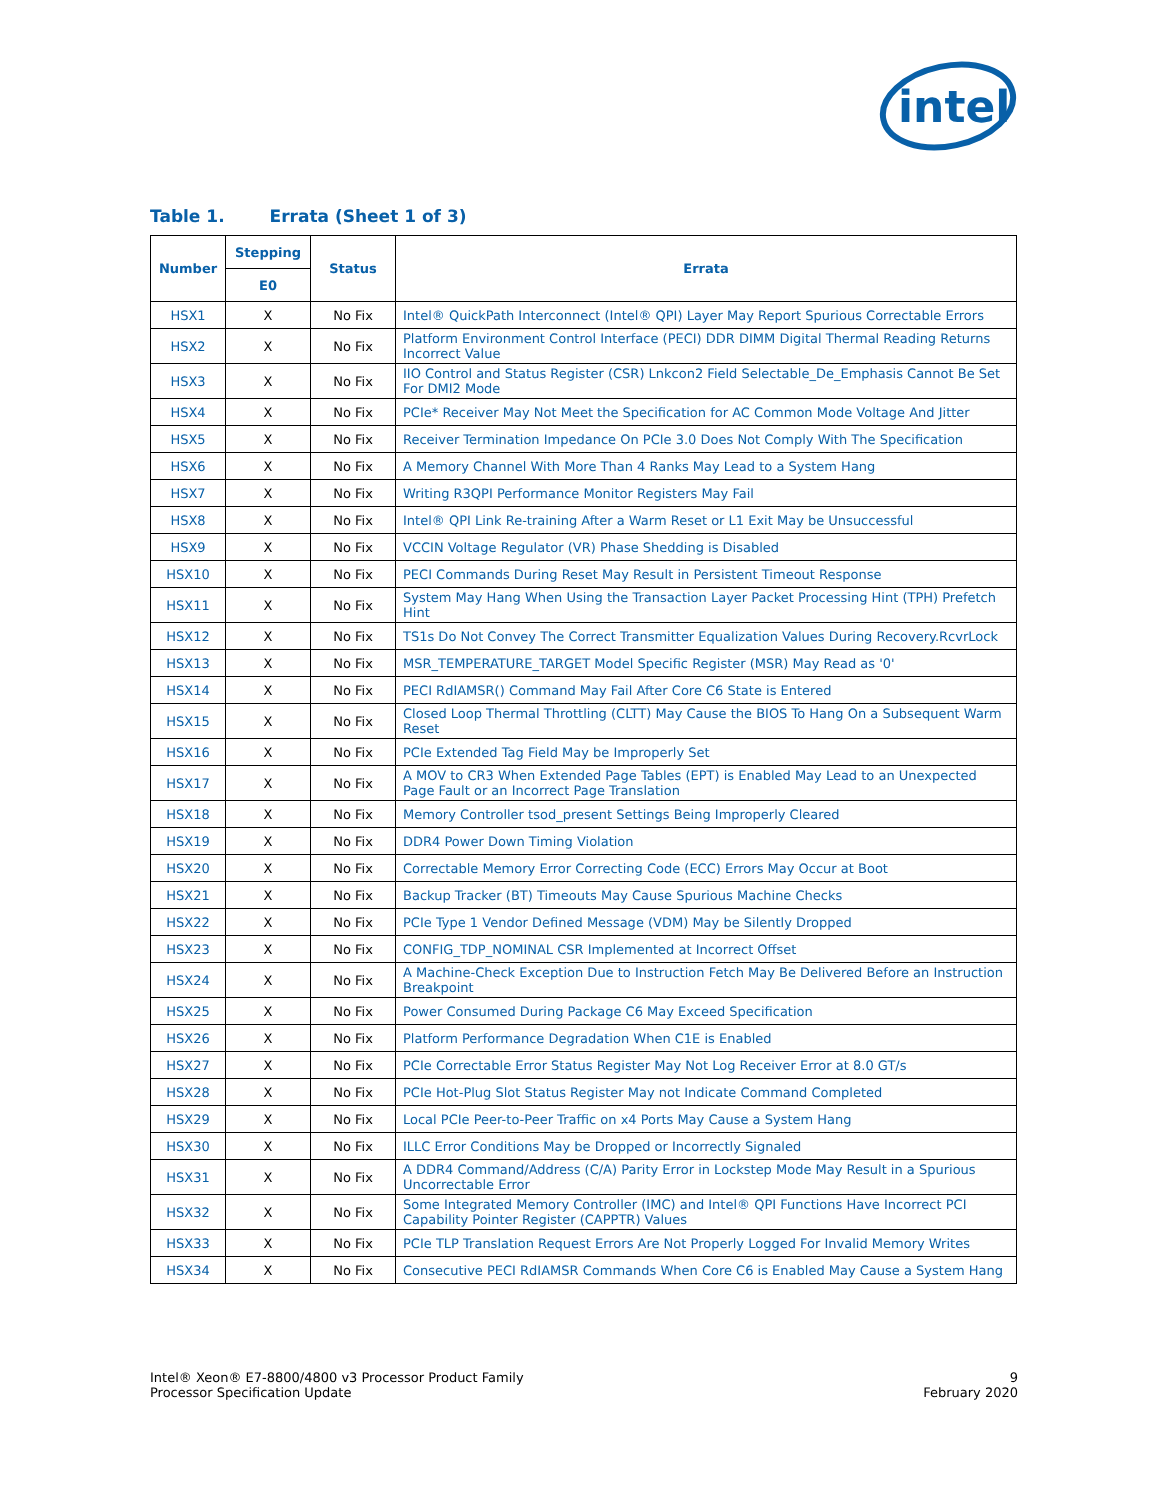intel
Table 1. Errata (Sheet 1 of 3)
| Number | Stepping | Status | Errata |
| --- | --- | --- | --- |
| | E0 | | |
| HSX1 | X | No Fix | Intel® QuickPath Interconnect (Intel® QPI) Layer May Report Spurious Correctable Errors |
| HSX2 | X | No Fix | Platform Environment Control Interface (PECI) DDR DIMM Digital Thermal Reading Returns Incorrect Value |
| HSX3 | X | No Fix | IIO Control and Status Register (CSR) Lnkcon2 Field Selectable_De_Emphasis Cannot Be Set For DMI2 Mode |
| HSX4 | X | No Fix | PCIe* Receiver May Not Meet the Specification for AC Common Mode Voltage And Jitter |
| HSX5 | X | No Fix | Receiver Termination Impedance On PCIe 3.0 Does Not Comply With The Specification |
| HSX6 | X | No Fix | A Memory Channel With More Than 4 Ranks May Lead to a System Hang |
| HSX7 | X | No Fix | Writing R3QPI Performance Monitor Registers May Fail |
| HSX8 | X | No Fix | Intel® QPI Link Re-training After a Warm Reset or L1 Exit May be Unsuccessful |
| HSX9 | X | No Fix | VCCIN Voltage Regulator (VR) Phase Shedding is Disabled |
| HSX10 | X | No Fix | PECI Commands During Reset May Result in Persistent Timeout Response |
| HSX11 | X | No Fix | System May Hang When Using the Transaction Layer Packet Processing Hint (TPH) Prefetch Hint |
| HSX12 | X | No Fix | TS1s Do Not Convey The Correct Transmitter Equalization Values During Recovery.RcvrLock |
| HSX13 | X | No Fix | MSR_TEMPERATURE_TARGET Model Specific Register (MSR) May Read as '0' |
| HSX14 | X | No Fix | PECI RdIAMSR() Command May Fail After Core C6 State is Entered |
| HSX15 | X | No Fix | Closed Loop Thermal Throttling (CLTT) May Cause the BIOS To Hang On a Subsequent Warm Reset |
| HSX16 | X | No Fix | PCIe Extended Tag Field May be Improperly Set |
| HSX17 | X | No Fix | A MOV to CR3 When Extended Page Tables (EPT) is Enabled May Lead to an Unexpected Page Fault or an Incorrect Page Translation |
| HSX18 | X | No Fix | Memory Controller tsod_present Settings Being Improperly Cleared |
| HSX19 | X | No Fix | DDR4 Power Down Timing Violation |
| HSX20 | X | No Fix | Correctable Memory Error Correcting Code (ECC) Errors May Occur at Boot |
| HSX21 | X | No Fix | Backup Tracker (BT) Timeouts May Cause Spurious Machine Checks |
| HSX22 | X | No Fix | PCIe Type 1 Vendor Defined Message (VDM) May be Silently Dropped |
| HSX23 | X | No Fix | CONFIG_TDP_NOMINAL CSR Implemented at Incorrect Offset |
| HSX24 | X | No Fix | A Machine-Check Exception Due to Instruction Fetch May Be Delivered Before an Instruction Breakpoint |
| HSX25 | X | No Fix | Power Consumed During Package C6 May Exceed Specification |
| HSX26 | X | No Fix | Platform Performance Degradation When C1E is Enabled |
| HSX27 | X | No Fix | PCIe Correctable Error Status Register May Not Log Receiver Error at 8.0 GT/s |
| HSX28 | X | No Fix | PCIe Hot-Plug Slot Status Register May not Indicate Command Completed |
| HSX29 | X | No Fix | Local PCIe Peer-to-Peer Traffic on x4 Ports May Cause a System Hang |
| HSX30 | X | No Fix | ILLC Error Conditions May be Dropped or Incorrectly Signaled |
| HSX31 | X | No Fix | A DDR4 Command/Address (C/A) Parity Error in Lockstep Mode May Result in a Spurious Uncorrectable Error |
| HSX32 | X | No Fix | Some Integrated Memory Controller (IMC) and Intel® QPI Functions Have Incorrect PCI Capability Pointer Register (CAPPTR) Values |
| HSX33 | X | No Fix | PCIe TLP Translation Request Errors Are Not Properly Logged For Invalid Memory Writes |
| HSX34 | X | No Fix | Consecutive PECI RdIAMSR Commands When Core C6 is Enabled May Cause a System Hang |
Intel® Xeon® E7-8800/4800 v3 Processor Product Family
Processor Specification Update
9
February 2020